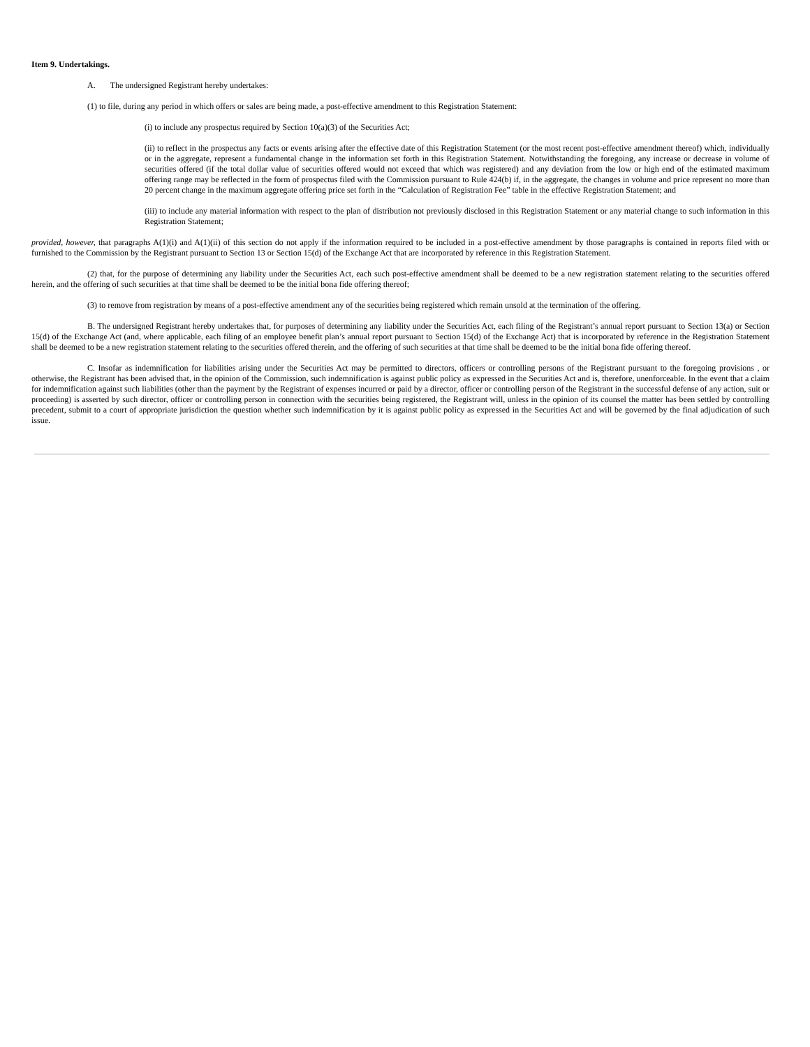Item 9. Undertakings.
A. The undersigned Registrant hereby undertakes:
(1) to file, during any period in which offers or sales are being made, a post-effective amendment to this Registration Statement:
(i) to include any prospectus required by Section 10(a)(3) of the Securities Act;
(ii) to reflect in the prospectus any facts or events arising after the effective date of this Registration Statement (or the most recent post-effective amendment thereof) which, individually or in the aggregate, represent a fundamental change in the information set forth in this Registration Statement. Notwithstanding the foregoing, any increase or decrease in volume of securities offered (if the total dollar value of securities offered would not exceed that which was registered) and any deviation from the low or high end of the estimated maximum offering range may be reflected in the form of prospectus filed with the Commission pursuant to Rule 424(b) if, in the aggregate, the changes in volume and price represent no more than 20 percent change in the maximum aggregate offering price set forth in the “Calculation of Registration Fee” table in the effective Registration Statement; and
(iii) to include any material information with respect to the plan of distribution not previously disclosed in this Registration Statement or any material change to such information in this Registration Statement;
provided, however, that paragraphs A(1)(i) and A(1)(ii) of this section do not apply if the information required to be included in a post-effective amendment by those paragraphs is contained in reports filed with or furnished to the Commission by the Registrant pursuant to Section 13 or Section 15(d) of the Exchange Act that are incorporated by reference in this Registration Statement.
(2) that, for the purpose of determining any liability under the Securities Act, each such post-effective amendment shall be deemed to be a new registration statement relating to the securities offered herein, and the offering of such securities at that time shall be deemed to be the initial bona fide offering thereof;
(3) to remove from registration by means of a post-effective amendment any of the securities being registered which remain unsold at the termination of the offering.
B. The undersigned Registrant hereby undertakes that, for purposes of determining any liability under the Securities Act, each filing of the Registrant’s annual report pursuant to Section 13(a) or Section 15(d) of the Exchange Act (and, where applicable, each filing of an employee benefit plan’s annual report pursuant to Section 15(d) of the Exchange Act) that is incorporated by reference in the Registration Statement shall be deemed to be a new registration statement relating to the securities offered therein, and the offering of such securities at that time shall be deemed to be the initial bona fide offering thereof.
C. Insofar as indemnification for liabilities arising under the Securities Act may be permitted to directors, officers or controlling persons of the Registrant pursuant to the foregoing provisions , or otherwise, the Registrant has been advised that, in the opinion of the Commission, such indemnification is against public policy as expressed in the Securities Act and is, therefore, unenforceable. In the event that a claim for indemnification against such liabilities (other than the payment by the Registrant of expenses incurred or paid by a director, officer or controlling person of the Registrant in the successful defense of any action, suit or proceeding) is asserted by such director, officer or controlling person in connection with the securities being registered, the Registrant will, unless in the opinion of its counsel the matter has been settled by controlling precedent, submit to a court of appropriate jurisdiction the question whether such indemnification by it is against public policy as expressed in the Securities Act and will be governed by the final adjudication of such issue.